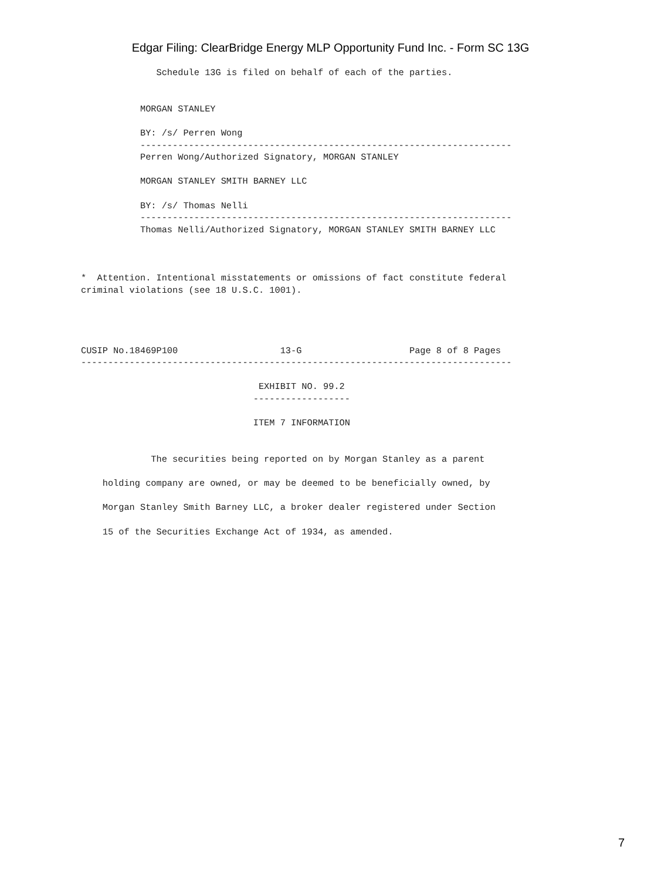Edgar Filing: ClearBridge Energy MLP Opportunity Fund Inc. - Form SC 13G
              Schedule 13G is filed on behalf of each of the parties.


           MORGAN STANLEY

           BY: /s/ Perren Wong
           ---------------------------------------------------------------------
           Perren Wong/Authorized Signatory, MORGAN STANLEY

           MORGAN STANLEY SMITH BARNEY LLC

           BY: /s/ Thomas Nelli
           ---------------------------------------------------------------------
           Thomas Nelli/Authorized Signatory, MORGAN STANLEY SMITH BARNEY LLC



*  Attention. Intentional misstatements or omissions of fact constitute federal
criminal violations (see 18 U.S.C. 1001).




CUSIP No.18469P100                   13-G                    Page 8 of 8 Pages
--------------------------------------------------------------------------------

                                 EXHIBIT NO. 99.2
                                ------------------

                                ITEM 7 INFORMATION


             The securities being reported on by Morgan Stanley as a parent

    holding company are owned, or may be deemed to be beneficially owned, by

    Morgan Stanley Smith Barney LLC, a broker dealer registered under Section

    15 of the Securities Exchange Act of 1934, as amended.
7